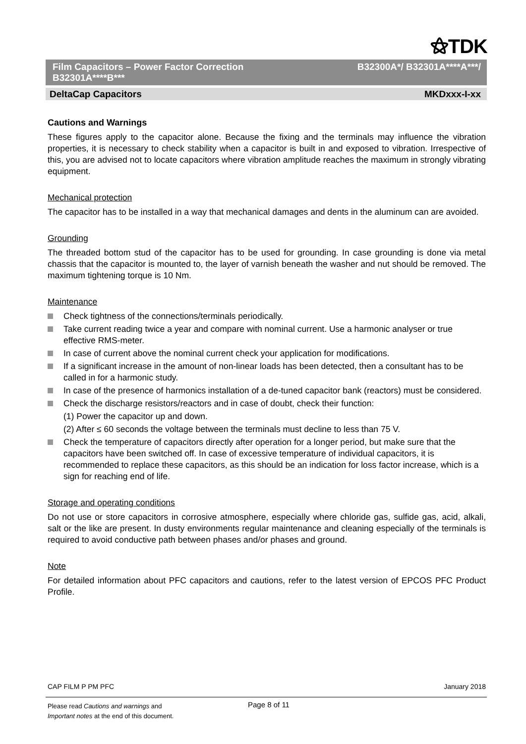⚝TDK
Film Capacitors – Power Factor Correction B32301A****B***
B32300A*/ B32301A****A***/
DeltaCap Capacitors MKDxxx-I-xx
Cautions and Warnings
These figures apply to the capacitor alone. Because the fixing and the terminals may influence the vibration properties, it is necessary to check stability when a capacitor is built in and exposed to vibration. Irrespective of this, you are advised not to locate capacitors where vibration amplitude reaches the maximum in strongly vibrating equipment.
Mechanical protection
The capacitor has to be installed in a way that mechanical damages and dents in the aluminum can are avoided.
Grounding
The threaded bottom stud of the capacitor has to be used for grounding. In case grounding is done via metal chassis that the capacitor is mounted to, the layer of varnish beneath the washer and nut should be removed. The maximum tightening torque is 10 Nm.
Maintenance
Check tightness of the connections/terminals periodically.
Take current reading twice a year and compare with nominal current. Use a harmonic analyser or true effective RMS-meter.
In case of current above the nominal current check your application for modifications.
If a significant increase in the amount of non-linear loads has been detected, then a consultant has to be called in for a harmonic study.
In case of the presence of harmonics installation of a de-tuned capacitor bank (reactors) must be considered.
Check the discharge resistors/reactors and in case of doubt, check their function:
(1) Power the capacitor up and down.
(2) After ≤ 60 seconds the voltage between the terminals must decline to less than 75 V.
Check the temperature of capacitors directly after operation for a longer period, but make sure that the capacitors have been switched off. In case of excessive temperature of individual capacitors, it is recommended to replace these capacitors, as this should be an indication for loss factor increase, which is a sign for reaching end of life.
Storage and operating conditions
Do not use or store capacitors in corrosive atmosphere, especially where chloride gas, sulfide gas, acid, alkali, salt or the like are present. In dusty environments regular maintenance and cleaning especially of the terminals is required to avoid conductive path between phases and/or phases and ground.
Note
For detailed information about PFC capacitors and cautions, refer to the latest version of EPCOS PFC Product Profile.
CAP FILM P PM PFC January 2018
Please read Cautions and warnings and
Important notes at the end of this document.
Page 8 of 11